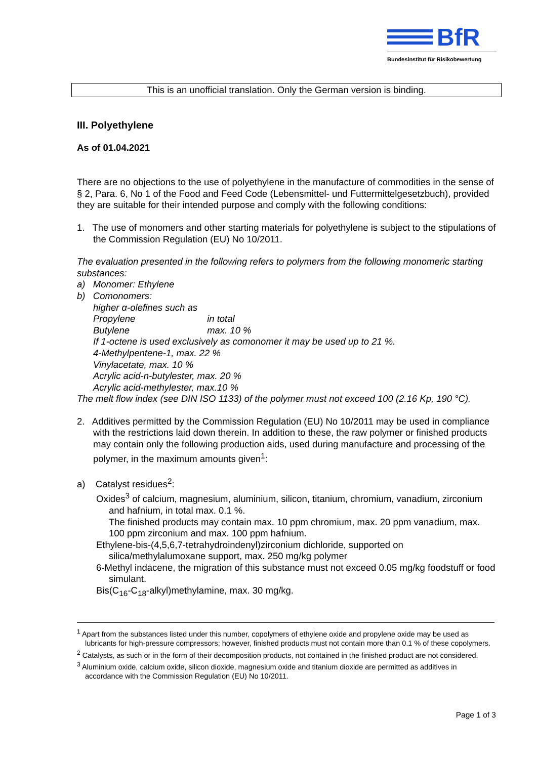BfR
Bundesinstitut für Risikobewertung
This is an unofficial translation. Only the German version is binding.
III. Polyethylene
As of 01.04.2021
There are no objections to the use of polyethylene in the manufacture of commodities in the sense of § 2, Para. 6, No 1 of the Food and Feed Code (Lebensmittel- und Futtermittelgesetzbuch), provided they are suitable for their intended purpose and comply with the following conditions:
1. The use of monomers and other starting materials for polyethylene is subject to the stipulations of the Commission Regulation (EU) No 10/2011.
The evaluation presented in the following refers to polymers from the following monomeric starting substances:
a) Monomer: Ethylene
b) Comonomers:
higher α-olefines such as
Propylene in total
Butylene max. 10 %
If 1-octene is used exclusively as comonomer it may be used up to 21 %.
4-Methylpentene-1, max. 22 %
Vinylacetate, max. 10 %
Acrylic acid-n-butylester, max. 20 %
Acrylic acid-methylester, max.10 %
The melt flow index (see DIN ISO 1133) of the polymer must not exceed 100 (2.16 Kp, 190 °C).
2. Additives permitted by the Commission Regulation (EU) No 10/2011 may be used in compliance with the restrictions laid down therein. In addition to these, the raw polymer or finished products may contain only the following production aids, used during manufacture and processing of the polymer, in the maximum amounts given<sup>1</sup>:
a) Catalyst residues<sup>2</sup>:
Oxides<sup>3</sup> of calcium, magnesium, aluminium, silicon, titanium, chromium, vanadium, zirconium and hafnium, in total max. 0.1 %.
The finished products may contain max. 10 ppm chromium, max. 20 ppm vanadium, max. 100 ppm zirconium and max. 100 ppm hafnium.
Ethylene-bis-(4,5,6,7-tetrahydroindenyl)zirconium dichloride, supported on silica/methylalumoxane support, max. 250 mg/kg polymer
6-Methyl indacene, the migration of this substance must not exceed 0.05 mg/kg foodstuff or food simulant.
Bis(C<sub>16</sub>-C<sub>18</sub>-alkyl)methylamine, max. 30 mg/kg.
<sup>1</sup> Apart from the substances listed under this number, copolymers of ethylene oxide and propylene oxide may be used as lubricants for high-pressure compressors; however, finished products must not contain more than 0.1 % of these copolymers.
<sup>2</sup> Catalysts, as such or in the form of their decomposition products, not contained in the finished product are not considered.
<sup>3</sup> Aluminium oxide, calcium oxide, silicon dioxide, magnesium oxide and titanium dioxide are permitted as additives in accordance with the Commission Regulation (EU) No 10/2011.
Page 1 of 3